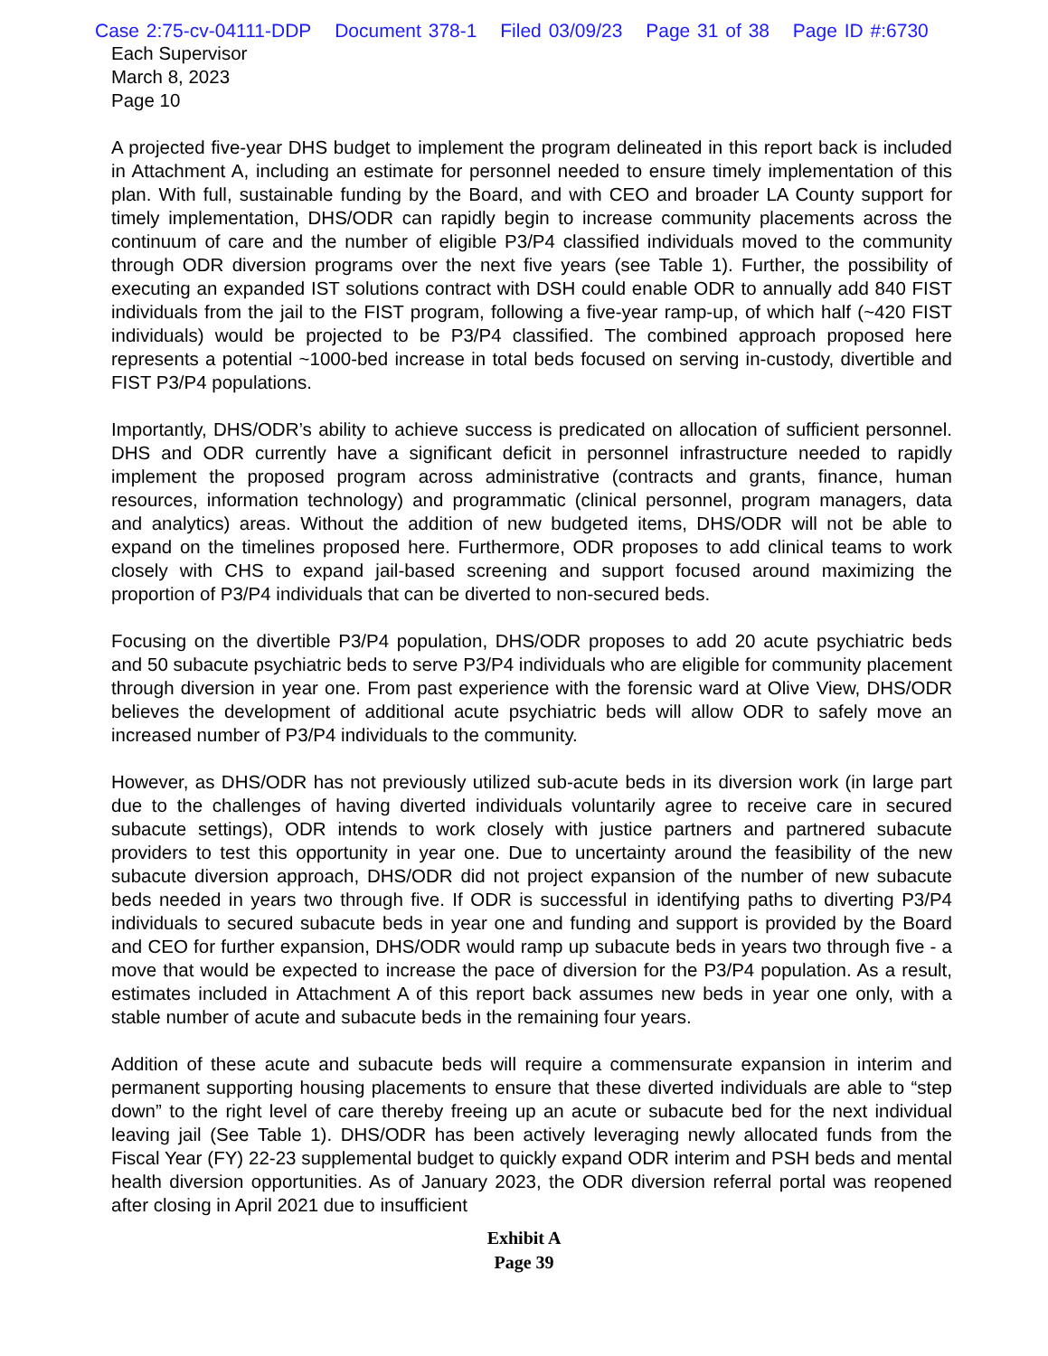Case 2:75-cv-04111-DDP Document 378-1 Filed 03/09/23 Page 31 of 38 Page ID #:6730
Each Supervisor
March 8, 2023
Page 10
A projected five-year DHS budget to implement the program delineated in this report back is included in Attachment A, including an estimate for personnel needed to ensure timely implementation of this plan. With full, sustainable funding by the Board, and with CEO and broader LA County support for timely implementation, DHS/ODR can rapidly begin to increase community placements across the continuum of care and the number of eligible P3/P4 classified individuals moved to the community through ODR diversion programs over the next five years (see Table 1). Further, the possibility of executing an expanded IST solutions contract with DSH could enable ODR to annually add 840 FIST individuals from the jail to the FIST program, following a five-year ramp-up, of which half (~420 FIST individuals) would be projected to be P3/P4 classified. The combined approach proposed here represents a potential ~1000-bed increase in total beds focused on serving in-custody, divertible and FIST P3/P4 populations.
Importantly, DHS/ODR’s ability to achieve success is predicated on allocation of sufficient personnel. DHS and ODR currently have a significant deficit in personnel infrastructure needed to rapidly implement the proposed program across administrative (contracts and grants, finance, human resources, information technology) and programmatic (clinical personnel, program managers, data and analytics) areas. Without the addition of new budgeted items, DHS/ODR will not be able to expand on the timelines proposed here. Furthermore, ODR proposes to add clinical teams to work closely with CHS to expand jail-based screening and support focused around maximizing the proportion of P3/P4 individuals that can be diverted to non-secured beds.
Focusing on the divertible P3/P4 population, DHS/ODR proposes to add 20 acute psychiatric beds and 50 subacute psychiatric beds to serve P3/P4 individuals who are eligible for community placement through diversion in year one. From past experience with the forensic ward at Olive View, DHS/ODR believes the development of additional acute psychiatric beds will allow ODR to safely move an increased number of P3/P4 individuals to the community.
However, as DHS/ODR has not previously utilized sub-acute beds in its diversion work (in large part due to the challenges of having diverted individuals voluntarily agree to receive care in secured subacute settings), ODR intends to work closely with justice partners and partnered subacute providers to test this opportunity in year one. Due to uncertainty around the feasibility of the new subacute diversion approach, DHS/ODR did not project expansion of the number of new subacute beds needed in years two through five. If ODR is successful in identifying paths to diverting P3/P4 individuals to secured subacute beds in year one and funding and support is provided by the Board and CEO for further expansion, DHS/ODR would ramp up subacute beds in years two through five - a move that would be expected to increase the pace of diversion for the P3/P4 population. As a result, estimates included in Attachment A of this report back assumes new beds in year one only, with a stable number of acute and subacute beds in the remaining four years.
Addition of these acute and subacute beds will require a commensurate expansion in interim and permanent supporting housing placements to ensure that these diverted individuals are able to “step down” to the right level of care thereby freeing up an acute or subacute bed for the next individual leaving jail (See Table 1). DHS/ODR has been actively leveraging newly allocated funds from the Fiscal Year (FY) 22-23 supplemental budget to quickly expand ODR interim and PSH beds and mental health diversion opportunities. As of January 2023, the ODR diversion referral portal was reopened after closing in April 2021 due to insufficient
Exhibit A
Page 39